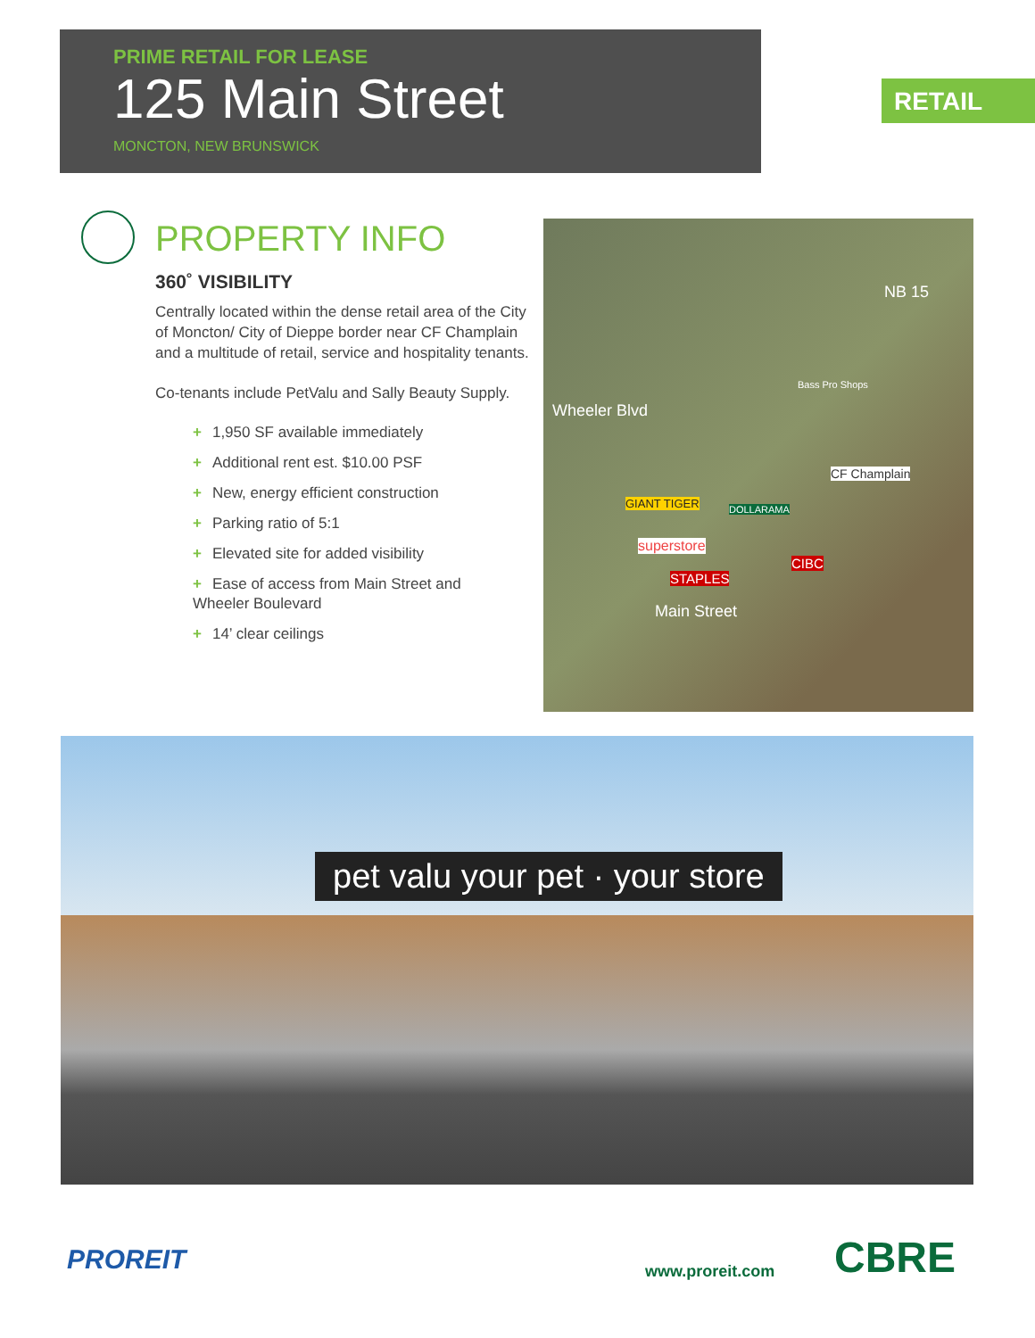PRIME RETAIL FOR LEASE
125 Main Street
MONCTON, NEW BRUNSWICK
RETAIL
PROPERTY INFO
360˚ VISIBILITY
Centrally located within the dense retail area of the City of Moncton/ City of Dieppe border near CF Champlain and a multitude of retail, service and hospitality tenants.
Co-tenants include PetValu and Sally Beauty Supply.
+ 1,950 SF available immediately
+ Additional rent est. $10.00 PSF
+ New, energy efficient construction
+ Parking ratio of 5:1
+ Elevated site for added visibility
+ Ease of access from Main Street and
Wheeler Boulevard
+ 14’ clear ceilings
NB 15
Wheeler Blvd
Bass Pro Shops
CF Champlain
GIANT TIGER DOLLARAMA
superstore
CIBC
STAPLES
Main Street
pet valu your pet · your store
PROREIT www.proreit.com CBRE